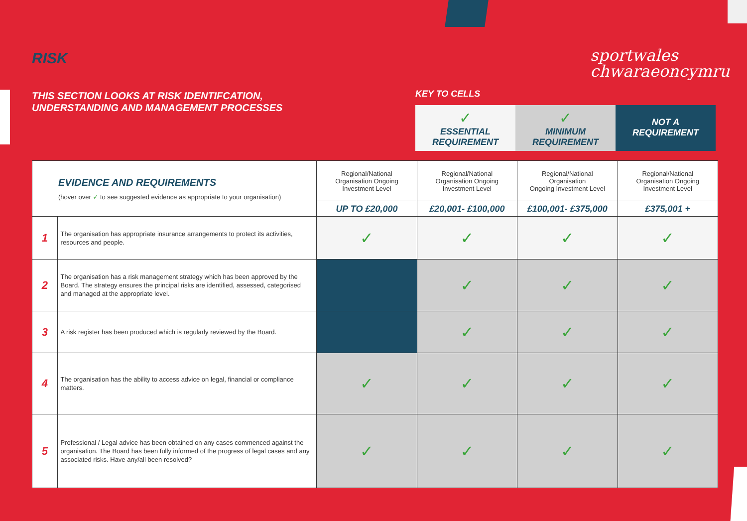RISK
sportwales
chwaraeoncymru
THIS SECTION LOOKS AT RISK IDENTIFCATION,
UNDERSTANDING AND MANAGEMENT PROCESSES
KEY TO CELLS
✓
ESSENTIAL
REQUIREMENT
✓
MINIMUM
REQUIREMENT
NOT A
REQUIREMENT
| EVIDENCE AND REQUIREMENTS (hover over ✓ to see suggested evidence as appropriate to your organisation) | | Regional/National Organisation Ongoing Investment Level | Regional/National Organisation Ongoing Investment Level | Regional/National Organisation Ongoing Investment Level | Regional/National Organisation Ongoing Investment Level |
| --- | --- | --- | --- | --- | --- |
| | | UP TO £20,000 | £20,001- £100,000 | £100,001- £375,000 | £375,001 + |
| 1 | The organisation has appropriate insurance arrangements to protect its activities, resources and people. | ✓ | ✓ | ✓ | ✓ |
| 2 | The organisation has a risk management strategy which has been approved by the Board. The strategy ensures the principal risks are identified, assessed, categorised and managed at the appropriate level. | | ✓ | ✓ | ✓ |
| 3 | A risk register has been produced which is regularly reviewed by the Board. | | ✓ | ✓ | ✓ |
| 4 | The organisation has the ability to access advice on legal, financial or compliance matters. | ✓ | ✓ | ✓ | ✓ |
| 5 | Professional / Legal advice has been obtained on any cases commenced against the organisation. The Board has been fully informed of the progress of legal cases and any associated risks. Have any/all been resolved? | ✓ | ✓ | ✓ | ✓ |